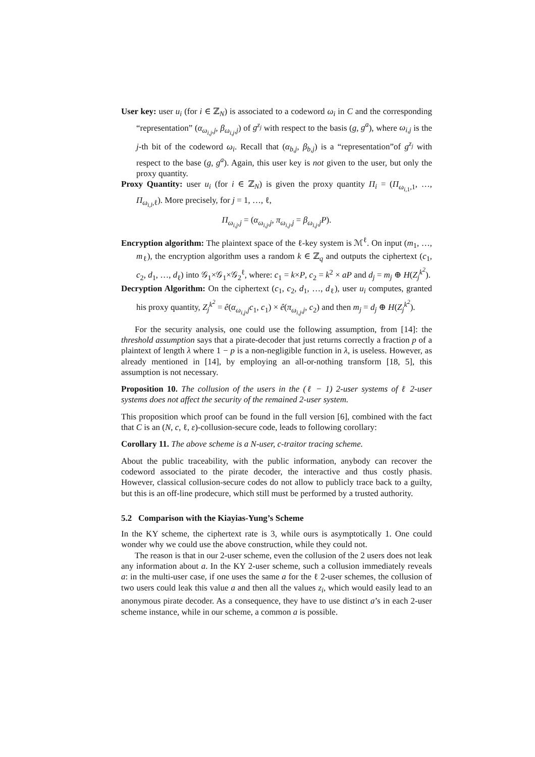User key: user u<sub>i</sub> (for i ∈ ℤ<sub>N</sub>) is associated to a codeword ω<sub>i</sub> in C and the corresponding “representation” (α<sub>ω<sub>i,j</sub>,j</sub>, β<sub>ω<sub>i,j</sub>,j</sub>) of g<sup>z<sub>j</sub></sup> with respect to the basis (g, g<sup>a</sup>), where ω<sub>i,j</sub> is the j-th bit of the codeword ω<sub>i</sub>. Recall that (α<sub>b,j</sub>, β<sub>b,j</sub>) is a “representation”of g<sup>z<sub>j</sub></sup> with respect to the base (g, g<sup>a</sup>). Again, this user key is not given to the user, but only the proxy quantity.
Proxy Quantity: user u<sub>i</sub> (for i ∈ ℤ<sub>N</sub>) is given the proxy quantity Π<sub>i</sub> = (Π<sub>ω<sub>i,1</sub>,1</sub>, …, Π<sub>ω<sub>i,l</sub>,ℓ</sub>). More precisely, for j = 1, …, ℓ,
Π<sub>ω<sub>i,j</sub>,j</sub> = (α<sub>ω<sub>i,j</sub>,j</sub>, π<sub>ω<sub>i,j</sub>,j</sub> = β<sub>ω<sub>i,j</sub>,j</sub>P).
Encryption algorithm: The plaintext space of the ℓ-key system is ℳ<sup>ℓ</sup>. On input (m<sub>1</sub>, …, m<sub>ℓ</sub>), the encryption algorithm uses a random k ∈ ℤ<sub>q</sub> and outputs the ciphertext (c<sub>1</sub>, c<sub>2</sub>, d<sub>1</sub>, …, d<sub>ℓ</sub>) into 𝒢<sub>1</sub>×𝒢<sub>1</sub>×𝒢<sub>2</sub><sup>ℓ</sup>, where: c<sub>1</sub> = k×P, c<sub>2</sub> = k<sup>2</sup> × aP and d<sub>j</sub> = m<sub>j</sub> ⊕ H(Z<sub>j</sub><sup>k<sup>2</sup></sup>).
Decryption Algorithm: On the ciphertext (c<sub>1</sub>, c<sub>2</sub>, d<sub>1</sub>, …, d<sub>ℓ</sub>), user u<sub>i</sub> computes, granted his proxy quantity, Z<sub>j</sub><sup>k<sup>2</sup></sup> = ê(α<sub>ω<sub>i,j</sub>,j</sub>c<sub>1</sub>, c<sub>1</sub>) × ê(π<sub>ω<sub>i,j</sub>,j</sub>, c<sub>2</sub>) and then m<sub>j</sub> = d<sub>j</sub> ⊕ H(Z<sub>j</sub><sup>k<sup>2</sup></sup>).
For the security analysis, one could use the following assumption, from [14]: the threshold assumption says that a pirate-decoder that just returns correctly a fraction p of a plaintext of length λ where 1 − p is a non-negligible function in λ, is useless. However, as already mentioned in [14], by employing an all-or-nothing transform [18, 5], this assumption is not necessary.
Proposition 10. The collusion of the users in the (ℓ − 1) 2-user systems of ℓ 2-user systems does not affect the security of the remained 2-user system.
This proposition which proof can be found in the full version [6], combined with the fact that C is an (N, c, ℓ, ε)-collusion-secure code, leads to following corollary:
Corollary 11. The above scheme is a N-user, c-traitor tracing scheme.
About the public traceability, with the public information, anybody can recover the codeword associated to the pirate decoder, the interactive and thus costly phasis. However, classical collusion-secure codes do not allow to publicly trace back to a guilty, but this is an off-line prodecure, which still must be performed by a trusted authority.
5.2 Comparison with the Kiayias-Yung’s Scheme
In the KY scheme, the ciphertext rate is 3, while ours is asymptotically 1. One could wonder why we could use the above construction, while they could not.
The reason is that in our 2-user scheme, even the collusion of the 2 users does not leak any information about a. In the KY 2-user scheme, such a collusion immediately reveals a: in the multi-user case, if one uses the same a for the ℓ 2-user schemes, the collusion of two users could leak this value a and then all the values z<sub>i</sub>, which would easily lead to an anonymous pirate decoder. As a consequence, they have to use distinct a’s in each 2-user scheme instance, while in our scheme, a common a is possible.